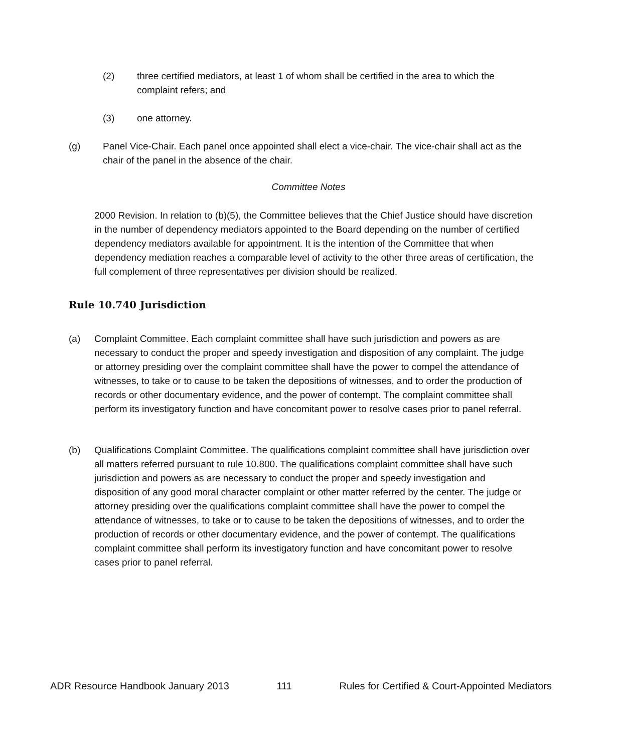(2) three certified mediators, at least 1 of whom shall be certified in the area to which the complaint refers; and
(3) one attorney.
(g) Panel Vice-Chair. Each panel once appointed shall elect a vice-chair. The vice-chair shall act as the chair of the panel in the absence of the chair.
Committee Notes
2000 Revision. In relation to (b)(5), the Committee believes that the Chief Justice should have discretion in the number of dependency mediators appointed to the Board depending on the number of certified dependency mediators available for appointment. It is the intention of the Committee that when dependency mediation reaches a comparable level of activity to the other three areas of certification, the full complement of three representatives per division should be realized.
Rule 10.740 Jurisdiction
(a) Complaint Committee. Each complaint committee shall have such jurisdiction and powers as are necessary to conduct the proper and speedy investigation and disposition of any complaint. The judge or attorney presiding over the complaint committee shall have the power to compel the attendance of witnesses, to take or to cause to be taken the depositions of witnesses, and to order the production of records or other documentary evidence, and the power of contempt. The complaint committee shall perform its investigatory function and have concomitant power to resolve cases prior to panel referral.
(b) Qualifications Complaint Committee. The qualifications complaint committee shall have jurisdiction over all matters referred pursuant to rule 10.800. The qualifications complaint committee shall have such jurisdiction and powers as are necessary to conduct the proper and speedy investigation and disposition of any good moral character complaint or other matter referred by the center. The judge or attorney presiding over the qualifications complaint committee shall have the power to compel the attendance of witnesses, to take or to cause to be taken the depositions of witnesses, and to order the production of records or other documentary evidence, and the power of contempt. The qualifications complaint committee shall perform its investigatory function and have concomitant power to resolve cases prior to panel referral.
ADR Resource Handbook January 2013 111 Rules for Certified & Court-Appointed Mediators